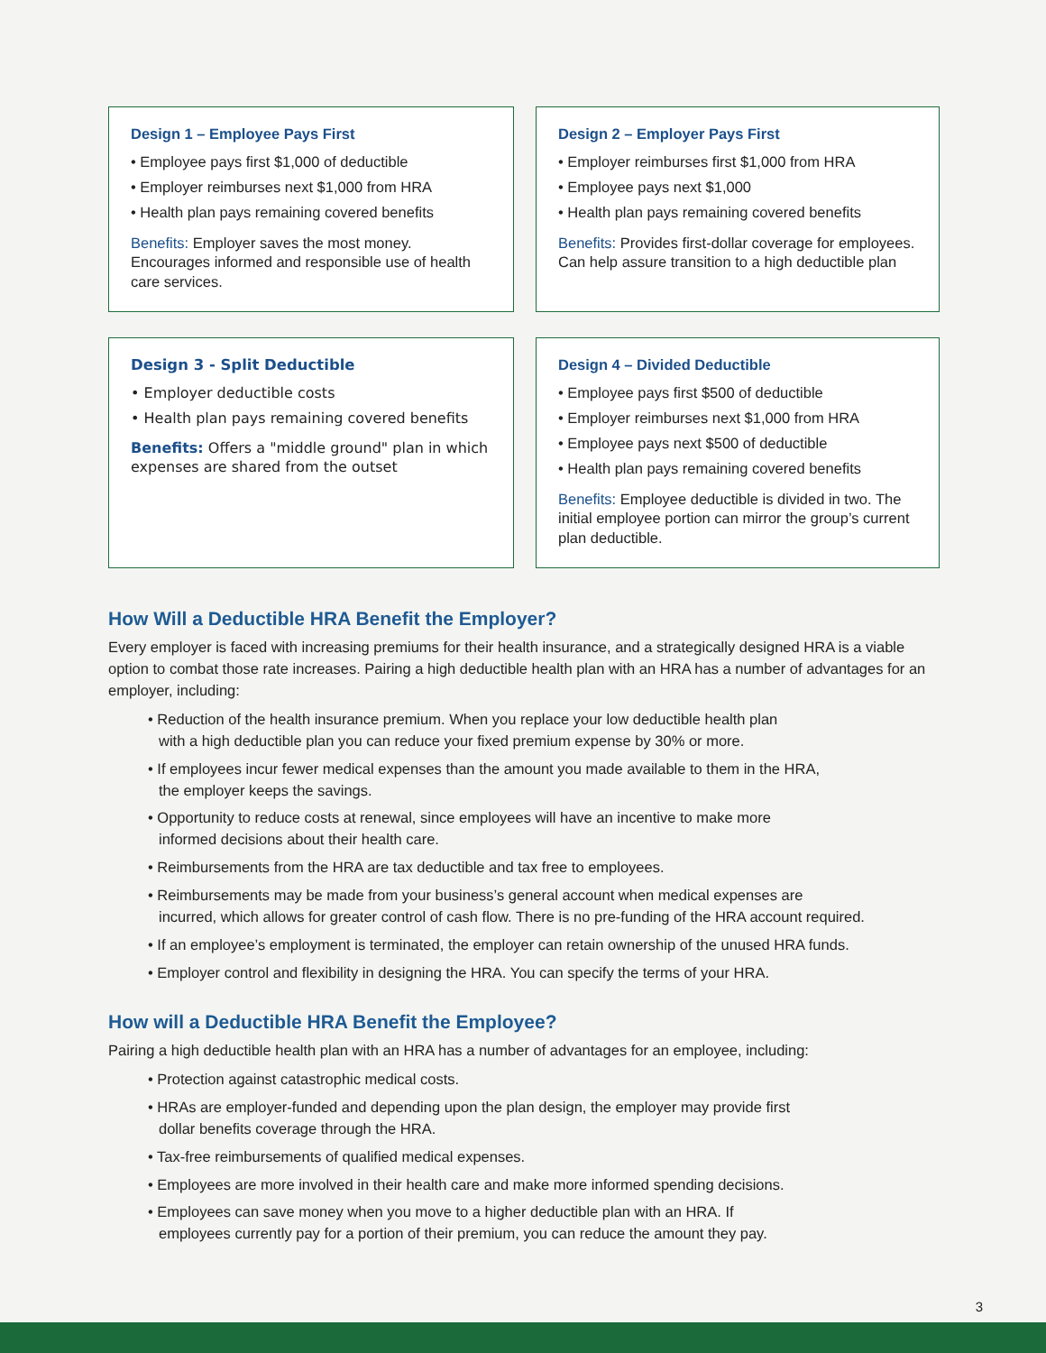Design 1 – Employee Pays First
• Employee pays first $1,000 of deductible
• Employer reimburses next $1,000 from HRA
• Health plan pays remaining covered benefits
Benefits: Employer saves the most money. Encourages informed and responsible use of health care services.
Design 2 – Employer Pays First
• Employer reimburses first $1,000 from HRA
• Employee pays next $1,000
• Health plan pays remaining covered benefits
Benefits: Provides first-dollar coverage for employees. Can help assure transition to a high deductible plan
Design 3 - Split Deductible
• Employer deductible costs
• Health plan pays remaining covered benefits
Benefits: Offers a "middle ground" plan in which expenses are shared from the outset
Design 4 – Divided Deductible
• Employee pays first $500 of deductible
• Employer reimburses next $1,000 from HRA
• Employee pays next $500 of deductible
• Health plan pays remaining covered benefits
Benefits: Employee deductible is divided in two. The initial employee portion can mirror the group’s current plan deductible.
How Will a Deductible HRA Benefit the Employer?
Every employer is faced with increasing premiums for their health insurance, and a strategically designed HRA is a viable option to combat those rate increases. Pairing a high deductible health plan with an HRA has a number of advantages for an employer, including:
• Reduction of the health insurance premium. When you replace your low deductible health plan
with a high deductible plan you can reduce your fixed premium expense by 30% or more.
• If employees incur fewer medical expenses than the amount you made available to them in the HRA,
the employer keeps the savings.
• Opportunity to reduce costs at renewal, since employees will have an incentive to make more
informed decisions about their health care.
• Reimbursements from the HRA are tax deductible and tax free to employees.
• Reimbursements may be made from your business’s general account when medical expenses are
incurred, which allows for greater control of cash flow. There is no pre-funding of the HRA account required.
• If an employee’s employment is terminated, the employer can retain ownership of the unused HRA funds.
• Employer control and flexibility in designing the HRA. You can specify the terms of your HRA.
How will a Deductible HRA Benefit the Employee?
Pairing a high deductible health plan with an HRA has a number of advantages for an employee, including:
• Protection against catastrophic medical costs.
• HRAs are employer-funded and depending upon the plan design, the employer may provide first
dollar benefits coverage through the HRA.
• Tax-free reimbursements of qualified medical expenses.
• Employees are more involved in their health care and make more informed spending decisions.
• Employees can save money when you move to a higher deductible plan with an HRA. If
employees currently pay for a portion of their premium, you can reduce the amount they pay.
3